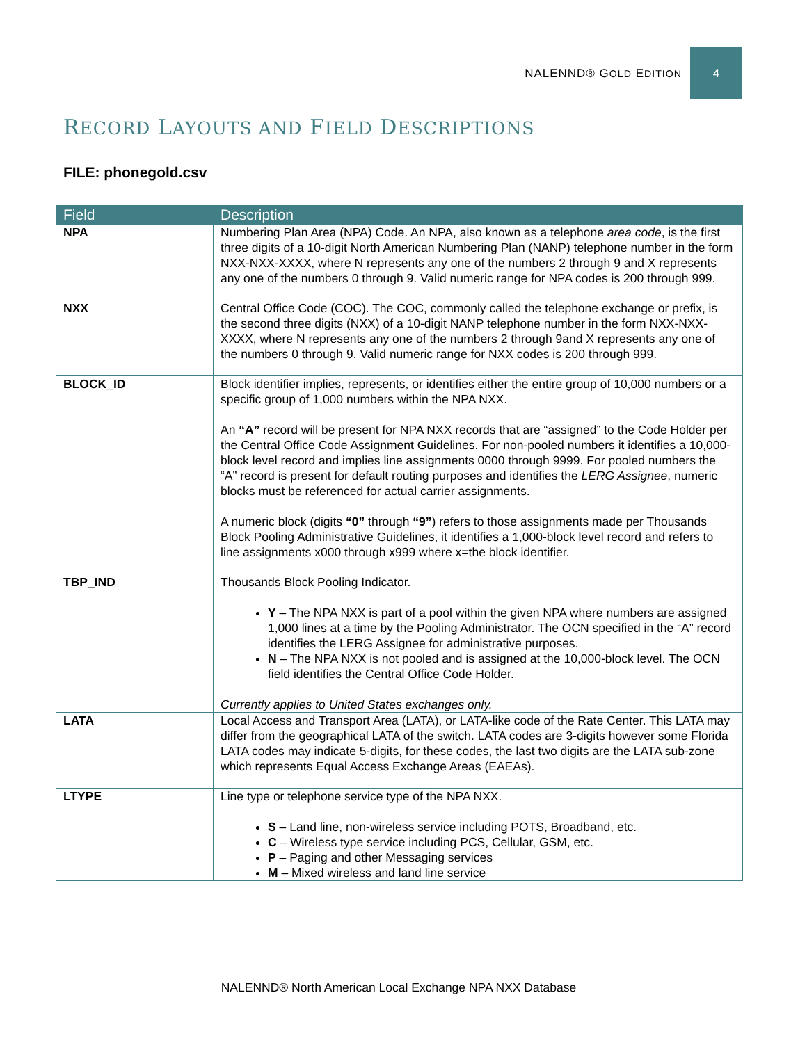NALENND® GOLD EDITION
4
RECORD LAYOUTS AND FIELD DESCRIPTIONS
FILE: phonegold.csv
| Field | Description |
| --- | --- |
| NPA | Numbering Plan Area (NPA) Code. An NPA, also known as a telephone area code , is the first three digits of a 10-digit North American Numbering Plan (NANP) telephone number in the form NXX-NXX-XXXX, where N represents any one of the numbers 2 through 9 and X represents any one of the numbers 0 through 9. Valid numeric range for NPA codes is 200 through 999. |
| NXX | Central Office Code (COC). The COC, commonly called the telephone exchange or prefix, is the second three digits (NXX) of a 10-digit NANP telephone number in the form NXX-NXX-XXXX, where N represents any one of the numbers 2 through 9and X represents any one of the numbers 0 through 9. Valid numeric range for NXX codes is 200 through 999. |
| BLOCK_ID | Block identifier implies, represents, or identifies either the entire group of 10,000 numbers or a specific group of 1,000 numbers within the NPA NXX. An “A” record will be present for NPA NXX records that are “assigned” to the Code Holder per the Central Office Code Assignment Guidelines. For non-pooled numbers it identifies a 10,000-block level record and implies line assignments 0000 through 9999. For pooled numbers the “A” record is present for default routing purposes and identifies the LERG Assignee , numeric blocks must be referenced for actual carrier assignments. A numeric block (digits “0” through “9” ) refers to those assignments made per Thousands Block Pooling Administrative Guidelines, it identifies a 1,000-block level record and refers to line assignments x000 through x999 where x=the block identifier. |
| TBP_IND | Thousands Block Pooling Indicator. Y – The NPA NXX is part of a pool within the given NPA where numbers are assigned 1,000 lines at a time by the Pooling Administrator. The OCN specified in the “A” record identifies the LERG Assignee for administrative purposes. N – The NPA NXX is not pooled and is assigned at the 10,000-block level. The OCN field identifies the Central Office Code Holder. Currently applies to United States exchanges only. |
| LATA | Local Access and Transport Area (LATA), or LATA-like code of the Rate Center. This LATA may differ from the geographical LATA of the switch. LATA codes are 3-digits however some Florida LATA codes may indicate 5-digits, for these codes, the last two digits are the LATA sub-zone which represents Equal Access Exchange Areas (EAEAs). |
| LTYPE | Line type or telephone service type of the NPA NXX. S – Land line, non-wireless service including POTS, Broadband, etc. C – Wireless type service including PCS, Cellular, GSM, etc. P – Paging and other Messaging services M – Mixed wireless and land line service |
NALENND® North American Local Exchange NPA NXX Database